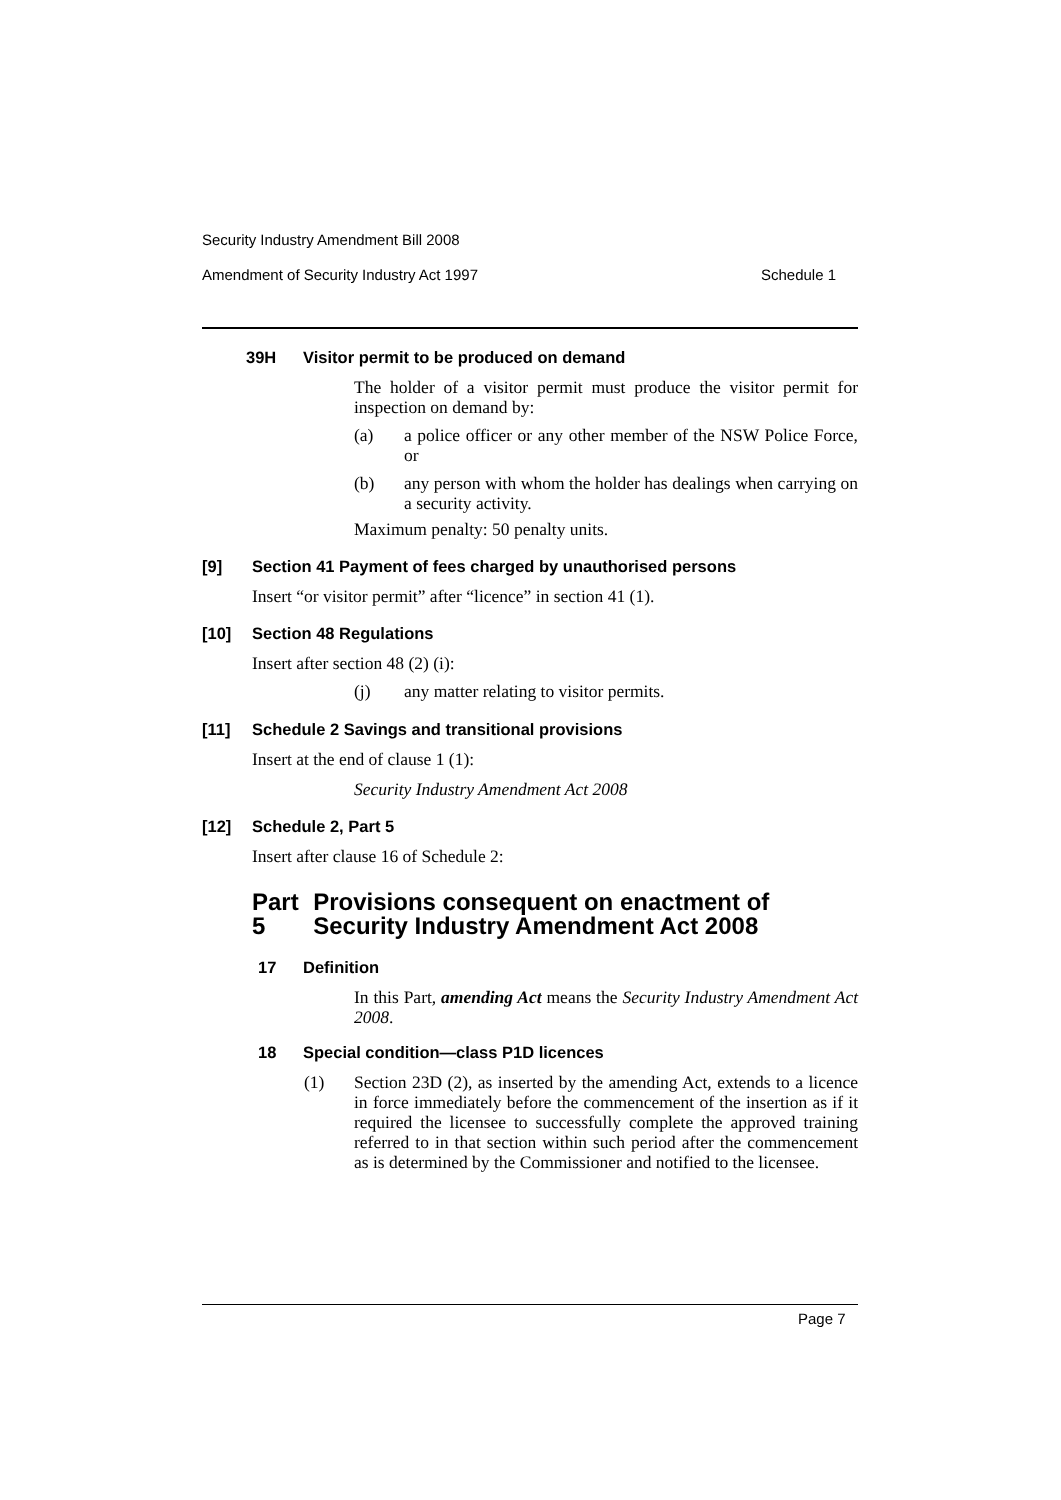Security Industry Amendment Bill 2008
Amendment of Security Industry Act 1997 Schedule 1
39H Visitor permit to be produced on demand
The holder of a visitor permit must produce the visitor permit for inspection on demand by:
(a)
a police officer or any other member of the NSW Police Force, or
(b)
any person with whom the holder has dealings when carrying on a security activity.
Maximum penalty: 50 penalty units.
[9] Section 41 Payment of fees charged by unauthorised persons
Insert “or visitor permit” after “licence” in section 41 (1).
[10] Section 48 Regulations
Insert after section 48 (2) (i):
(j)
any matter relating to visitor permits.
[11] Schedule 2 Savings and transitional provisions
Insert at the end of clause 1 (1):
Security Industry Amendment Act 2008
[12] Schedule 2, Part 5
Insert after clause 16 of Schedule 2:
Part 5 Provisions consequent on enactment of Security Industry Amendment Act 2008
17 Definition
In this Part, amending Act means the Security Industry Amendment Act 2008.
18 Special condition—class P1D licences
(1)
Section 23D (2), as inserted by the amending Act, extends to a licence in force immediately before the commencement of the insertion as if it required the licensee to successfully complete the approved training referred to in that section within such period after the commencement as is determined by the Commissioner and notified to the licensee.
Page 7